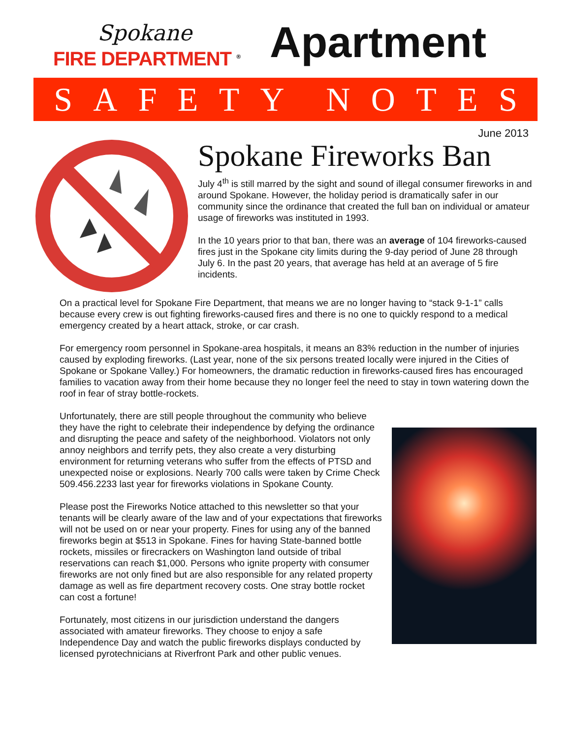Spokane
FIRE DEPARTMENT <sup>®</sup>
Apartment
SAFETY NOTES
June 2013
Spokane Fireworks Ban
July 4<sup>th</sup> is still marred by the sight and sound of illegal consumer fireworks in and around Spokane. However, the holiday period is dramatically safer in our community since the ordinance that created the full ban on individual or amateur usage of fireworks was instituted in 1993.
In the 10 years prior to that ban, there was an average of 104 fireworks-caused fires just in the Spokane city limits during the 9-day period of June 28 through July 6. In the past 20 years, that average has held at an average of 5 fire incidents.
On a practical level for Spokane Fire Department, that means we are no longer having to “stack 9-1-1” calls because every crew is out fighting fireworks-caused fires and there is no one to quickly respond to a medical emergency created by a heart attack, stroke, or car crash.
For emergency room personnel in Spokane-area hospitals, it means an 83% reduction in the number of injuries caused by exploding fireworks. (Last year, none of the six persons treated locally were injured in the Cities of Spokane or Spokane Valley.) For homeowners, the dramatic reduction in fireworks-caused fires has encouraged families to vacation away from their home because they no longer feel the need to stay in town watering down the roof in fear of stray bottle-rockets.
Unfortunately, there are still people throughout the community who believe they have the right to celebrate their independence by defying the ordinance and disrupting the peace and safety of the neighborhood. Violators not only annoy neighbors and terrify pets, they also create a very disturbing environment for returning veterans who suffer from the effects of PTSD and unexpected noise or explosions. Nearly 700 calls were taken by Crime Check 509.456.2233 last year for fireworks violations in Spokane County.
Please post the Fireworks Notice attached to this newsletter so that your tenants will be clearly aware of the law and of your expectations that fireworks will not be used on or near your property. Fines for using any of the banned fireworks begin at $513 in Spokane. Fines for having State-banned bottle rockets, missiles or firecrackers on Washington land outside of tribal reservations can reach $1,000. Persons who ignite property with consumer fireworks are not only fined but are also responsible for any related property damage as well as fire department recovery costs. One stray bottle rocket can cost a fortune!
Fortunately, most citizens in our jurisdiction understand the dangers associated with amateur fireworks. They choose to enjoy a safe Independence Day and watch the public fireworks displays conducted by licensed pyrotechnicians at Riverfront Park and other public venues.